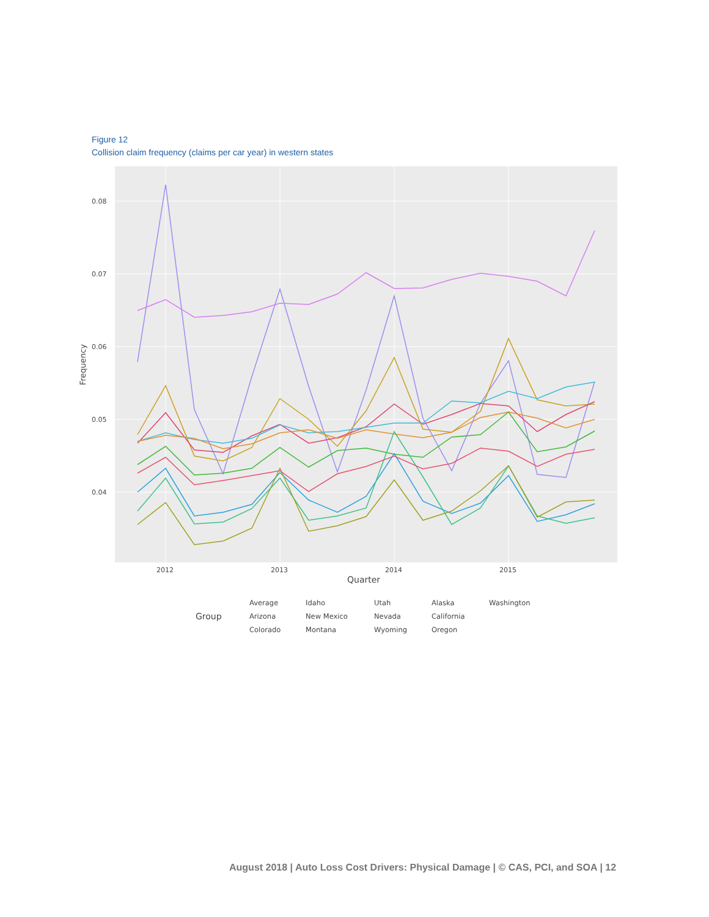Figure 12
Collision claim frequency (claims per car year) in western states
0.08
0.07
0.06
0.05
0.04
2012
2013
2014
2015
Quarter
Frequency
Group
Average
Arizona
Colorado
Idaho
New Mexico
Montana
Utah
Nevada
Wyoming
Alaska
California
Oregon
Washington
August 2018 | Auto Loss Cost Drivers: Physical Damage | © CAS, PCI, and SOA | 12